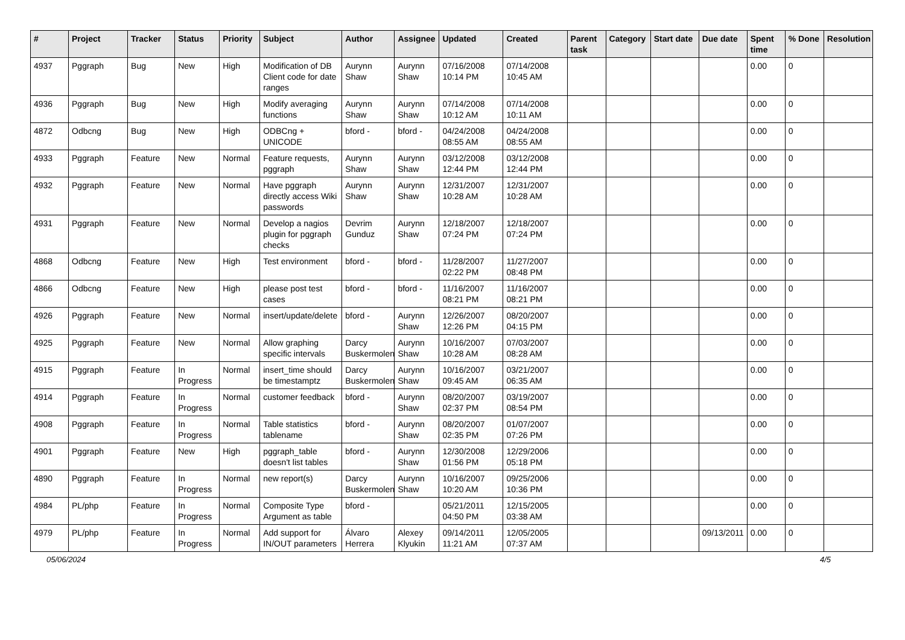| # | Project | Tracker | Status | Priority | Subject | Author | Assignee | Updated | Created | Parent task | Category | Start date | Due date | Spent time | % Done | Resolution |
| --- | --- | --- | --- | --- | --- | --- | --- | --- | --- | --- | --- | --- | --- | --- | --- | --- |
| 4937 | Pggraph | Bug | New | High | Modification of DB Client code for date ranges | Aurynn Shaw | Aurynn Shaw | 07/16/2008 10:14 PM | 07/14/2008 10:45 AM | | | | | 0.00 | 0 | |
| 4936 | Pggraph | Bug | New | High | Modify averaging functions | Aurynn Shaw | Aurynn Shaw | 07/14/2008 10:12 AM | 07/14/2008 10:11 AM | | | | | 0.00 | 0 | |
| 4872 | Odbcng | Bug | New | High | ODBCng + UNICODE | bford - | bford - | 04/24/2008 08:55 AM | 04/24/2008 08:55 AM | | | | | 0.00 | 0 | |
| 4933 | Pggraph | Feature | New | Normal | Feature requests, pggraph | Aurynn Shaw | Aurynn Shaw | 03/12/2008 12:44 PM | 03/12/2008 12:44 PM | | | | | 0.00 | 0 | |
| 4932 | Pggraph | Feature | New | Normal | Have pggraph directly access Wiki passwords | Aurynn Shaw | Aurynn Shaw | 12/31/2007 10:28 AM | 12/31/2007 10:28 AM | | | | | 0.00 | 0 | |
| 4931 | Pggraph | Feature | New | Normal | Develop a nagios plugin for pggraph checks | Devrim Gunduz | Aurynn Shaw | 12/18/2007 07:24 PM | 12/18/2007 07:24 PM | | | | | 0.00 | 0 | |
| 4868 | Odbcng | Feature | New | High | Test environment | bford - | bford - | 11/28/2007 02:22 PM | 11/27/2007 08:48 PM | | | | | 0.00 | 0 | |
| 4866 | Odbcng | Feature | New | High | please post test cases | bford - | bford - | 11/16/2007 08:21 PM | 11/16/2007 08:21 PM | | | | | 0.00 | 0 | |
| 4926 | Pggraph | Feature | New | Normal | insert/update/delete | bford - | Aurynn Shaw | 12/26/2007 12:26 PM | 08/20/2007 04:15 PM | | | | | 0.00 | 0 | |
| 4925 | Pggraph | Feature | New | Normal | Allow graphing specific intervals | Darcy Buskermolen | Aurynn Shaw | 10/16/2007 10:28 AM | 07/03/2007 08:28 AM | | | | | 0.00 | 0 | |
| 4915 | Pggraph | Feature | In Progress | Normal | insert_time should be timestamptz | Darcy Buskermolen | Aurynn Shaw | 10/16/2007 09:45 AM | 03/21/2007 06:35 AM | | | | | 0.00 | 0 | |
| 4914 | Pggraph | Feature | In Progress | Normal | customer feedback | bford - | Aurynn Shaw | 08/20/2007 02:37 PM | 03/19/2007 08:54 PM | | | | | 0.00 | 0 | |
| 4908 | Pggraph | Feature | In Progress | Normal | Table statistics tablename | bford - | Aurynn Shaw | 08/20/2007 02:35 PM | 01/07/2007 07:26 PM | | | | | 0.00 | 0 | |
| 4901 | Pggraph | Feature | New | High | pggraph_table doesn't list tables | bford - | Aurynn Shaw | 12/30/2008 01:56 PM | 12/29/2006 05:18 PM | | | | | 0.00 | 0 | |
| 4890 | Pggraph | Feature | In Progress | Normal | new report(s) | Darcy Buskermolen | Aurynn Shaw | 10/16/2007 10:20 AM | 09/25/2006 10:36 PM | | | | | 0.00 | 0 | |
| 4984 | PL/php | Feature | In Progress | Normal | Composite Type Argument as table | bford - | | 05/21/2011 04:50 PM | 12/15/2005 03:38 AM | | | | | 0.00 | 0 | |
| 4979 | PL/php | Feature | In Progress | Normal | Add support for IN/OUT parameters | Álvaro Herrera | Alexey Klyukin | 09/14/2011 11:21 AM | 12/05/2005 07:37 AM | | | | 09/13/2011 | 0.00 | 0 | |
05/06/2024 4/5